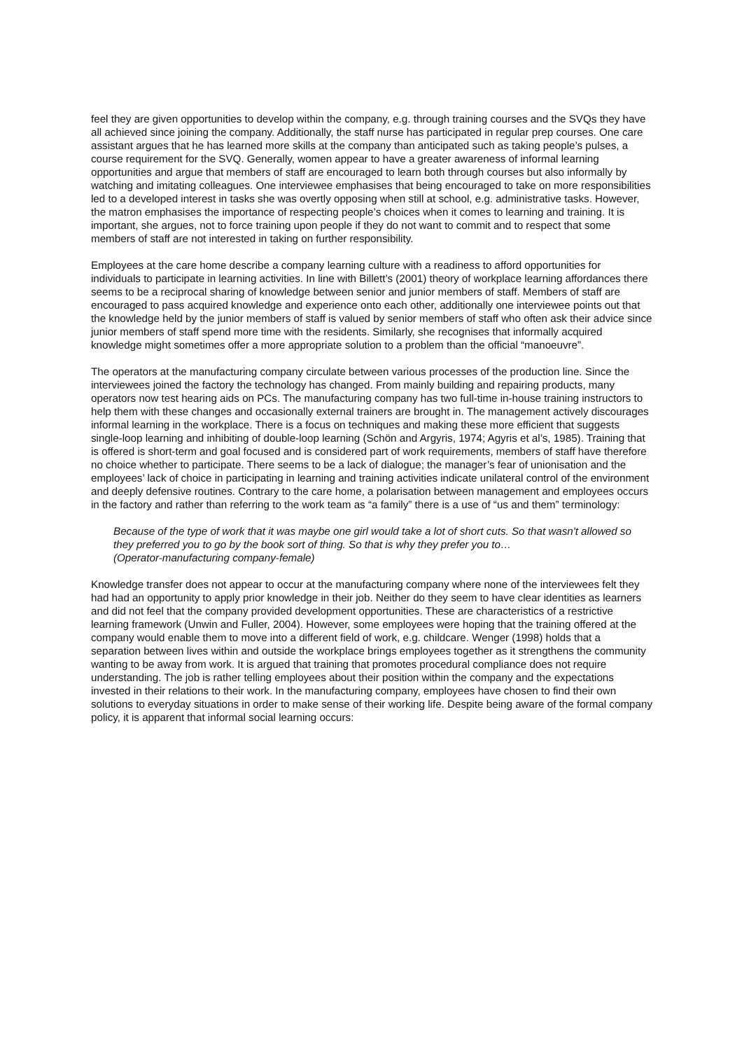feel they are given opportunities to develop within the company, e.g. through training courses and the SVQs they have all achieved since joining the company. Additionally, the staff nurse has participated in regular prep courses. One care assistant argues that he has learned more skills at the company than anticipated such as taking people’s pulses, a course requirement for the SVQ. Generally, women appear to have a greater awareness of informal learning opportunities and argue that members of staff are encouraged to learn both through courses but also informally by watching and imitating colleagues. One interviewee emphasises that being encouraged to take on more responsibilities led to a developed interest in tasks she was overtly opposing when still at school, e.g. administrative tasks. However, the matron emphasises the importance of respecting people’s choices when it comes to learning and training. It is important, she argues, not to force training upon people if they do not want to commit and to respect that some members of staff are not interested in taking on further responsibility.
Employees at the care home describe a company learning culture with a readiness to afford opportunities for individuals to participate in learning activities. In line with Billett’s (2001) theory of workplace learning affordances there seems to be a reciprocal sharing of knowledge between senior and junior members of staff. Members of staff are encouraged to pass acquired knowledge and experience onto each other, additionally one interviewee points out that the knowledge held by the junior members of staff is valued by senior members of staff who often ask their advice since junior members of staff spend more time with the residents. Similarly, she recognises that informally acquired knowledge might sometimes offer a more appropriate solution to a problem than the official “manoeuvre”.
The operators at the manufacturing company circulate between various processes of the production line. Since the interviewees joined the factory the technology has changed. From mainly building and repairing products, many operators now test hearing aids on PCs. The manufacturing company has two full-time in-house training instructors to help them with these changes and occasionally external trainers are brought in. The management actively discourages informal learning in the workplace. There is a focus on techniques and making these more efficient that suggests single-loop learning and inhibiting of double-loop learning (Schön and Argyris, 1974; Agyris et al’s, 1985). Training that is offered is short-term and goal focused and is considered part of work requirements, members of staff have therefore no choice whether to participate. There seems to be a lack of dialogue; the manager’s fear of unionisation and the employees’ lack of choice in participating in learning and training activities indicate unilateral control of the environment and deeply defensive routines. Contrary to the care home, a polarisation between management and employees occurs in the factory and rather than referring to the work team as “a family” there is a use of “us and them” terminology:
Because of the type of work that it was maybe one girl would take a lot of short cuts. So that wasn't allowed so they preferred you to go by the book sort of thing. So that is why they prefer you to…
(Operator-manufacturing company-female)
Knowledge transfer does not appear to occur at the manufacturing company where none of the interviewees felt they had had an opportunity to apply prior knowledge in their job. Neither do they seem to have clear identities as learners and did not feel that the company provided development opportunities. These are characteristics of a restrictive learning framework (Unwin and Fuller, 2004). However, some employees were hoping that the training offered at the company would enable them to move into a different field of work, e.g. childcare. Wenger (1998) holds that a separation between lives within and outside the workplace brings employees together as it strengthens the community wanting to be away from work. It is argued that training that promotes procedural compliance does not require understanding. The job is rather telling employees about their position within the company and the expectations invested in their relations to their work. In the manufacturing company, employees have chosen to find their own solutions to everyday situations in order to make sense of their working life. Despite being aware of the formal company policy, it is apparent that informal social learning occurs: